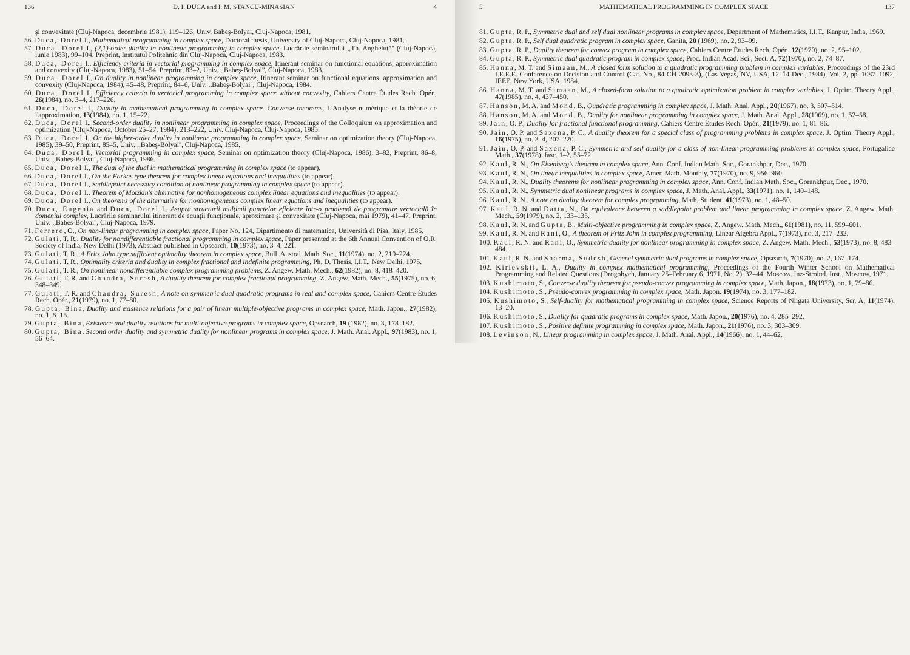136 D. I. DUCA and I. M. STANCU-MINASIAN 4
şi convexitate (Cluj-Napoca, decembrie 1981), 119–126, Univ. Babeş-Bolyai, Cluj-Napoca, 1981.
56. Duca, Dorel I., Mathematical programming in complex space, Doctoral thesis, University of Cluj-Napoca, Cluj-Napoca, 1981.
57. Duca, Dorel I., (2,1)-order duality in nonlinear programming in complex space, Lucrările seminarului ,,Th. Angheluţă'' (Cluj-Napoca, iunie 1983), 99–104, Preprint, Institutul Politehnic din Cluj-Napoca, Cluj-Napoca, 1983.
58. Duca, Dorel I., Efficiency criteria in vectorial programming in complex space, Itinerant seminar on functional equations, approximation and convexity (Cluj-Napoca, 1983), 51–54, Preprint, 83–2, Univ. ,,Babeş-Bolyai'', Cluj-Napoca, 1983.
59. Duca, Dorel I., On duality in nonlinear programming in complex space, Itinerant seminar on functional equations, approximation and convexity (Cluj-Napoca, 1984), 45–48, Preprint, 84–6, Univ. ,,Babeş-Bolyai'', Cluj-Napoca, 1984.
60. Duca, Dorel I., Efficiency criteria in vectorial programming in complex space without convexity, Cahiers Centre Études Rech. Opér., 26(1984), no. 3–4, 217–226.
61. Duca, Dorel I., Duality in mathematical programming in complex space. Converse theorems, L'Analyse numérique et la théorie de l'approximation, 13(1984), no. 1, 15–22.
62. Duca, Dorel I., Second-order duality in nonlinear programming in complex space, Proceedings of the Colloquium on approximation and optimization (Cluj-Napoca, October 25–27, 1984), 213–222, Univ. Cluj-Napoca, Cluj-Napoca, 1985.
63. Duca, Dorel I., On the higher-order duality in nonlinear programming in complex space, Seminar on optimization theory (Cluj-Napoca, 1985), 39–50, Preprint, 85–5, Univ. ,,Babeş-Bolyai'', Cluj-Napoca, 1985.
64. Duca, Dorel I., Vectorial programming in complex space, Seminar on optimization theory (Cluj-Napoca, 1986), 3–82, Preprint, 86–8, Univ. ,,Babeş-Bolyai'', Cluj-Napoca, 1986.
65. Duca, Dorel I., The dual of the dual in mathematical programming in complex space (to appear).
66. Duca, Dorel I., On the Farkas type theorem for complex linear equations and inequalities (to appear).
67. Duca, Dorel I., Saddlepoint necessary condition of nonlinear programming in complex space (to appear).
68. Duca, Dorel I., Theorem of Motzkin's alternative for nonhomogeneous complex linear equations and inequalities (to appear).
69. Duca, Dorel I., On theorems of the alternative for nonhomogeneous complex linear equations and inequalities (to appear).
70. Duca, Eugenia and Duca, Dorel I., Asupra structurii mulţimii punctelor eficiente într-o problemă de programare vectorială în domeniul complex, Lucrările seminarului itinerant de ecuaţii funcţionale, aproximare şi convexitate (Cluj-Napoca, mai 1979), 41–47, Preprint, Univ. ,,Babeş-Bolyai'', Cluj-Napoca, 1979.
71. Ferrero, O., On non-linear programming in complex space, Paper No. 124, Dipartimento di matematica, Università di Pisa, Italy, 1985.
72. Gulati, T. R., Duality for nondifferentiable fractional programming in complex space, Paper presented at the 6th Annual Convention of O.R. Society of India, New Delhi (1973), Abstract published in Opsearch, 10(1973), no. 3–4, 221.
73. Gulati, T. R., A Fritz John type sufficient optimality theorem in complex space, Bull. Austral. Math. Soc., 11(1974), no. 2, 219–224.
74. Gulati, T. R., Optimality criteria and duality in complex fractional and indefinite programming, Ph. D. Thesis, I.I.T., New Delhi, 1975.
75. Gulati, T. R., On nonlinear nondifferentiable complex programming problems, Z. Angew. Math. Mech., 62(1982), no. 8, 418–420.
76. Gulati, T. R. and Chandra, Suresh, A duality theorem for complex fractional programming, Z. Angew. Math. Mech., 55(1975), no. 6, 348–349.
77. Gulati, T. R. and Chandra, Suresh, A note on symmetric dual quadratic programs in real and complex space, Cahiers Centre Études Rech. Opér., 21(1979), no. 1, 77–80.
78. Gupta, Bina, Duality and existence relations for a pair of linear multiple-objective programs in complex space, Math. Japon., 27(1982), no. 1, 5–15.
79. Gupta, Bina, Existence and duality relations for multi-objective programs in complex space, Opsearch, 19 (1982), no. 3, 178–182.
80. Gupta, Bina, Second order duality and symmetric duality for nonlinear programs in complex space, J. Math. Anal. Appl., 97(1983), no. 1, 56–64.
5 MATHEMATICAL PROGRAMMING IN COMPLEX SPACE 137
81. Gupta, R. P., Symmetric dual and self dual nonlinear programs in complex space, Department of Mathematics, I.I.T., Kanpur, India, 1969.
82. Gupta, R. P., Self dual quadratic program in complex space, Ganita, 20 (1969), no. 2, 93–99.
83. Gupta, R. P., Duality theorem for convex program in complex space, Cahiers Centre Études Rech. Opér., 12(1970), no. 2, 95–102.
84. Gupta, R. P., Symmetric dual quadratic program in complex space, Proc. Indian Acad. Sci., Sect. A, 72(1970), no. 2, 74–87.
85. Hanna, M. T. and Simaan, M., A closed form solution to a quadratic programming problem in complex variables, Proceedings of the 23rd I.E.E.E. Conference on Decision and Control (Cat. No., 84 CH 2093-3), (Las Vegas, NV, USA, 12–14 Dec., 1984), Vol. 2, pp. 1087–1092, IEEE, New York, USA, 1984.
86. Hanna, M. T. and Simaan, M., A closed-form solution to a quadratic optimization problem in complex variables, J. Optim. Theory Appl., 47(1985), no. 4, 437–450.
87. Hanson, M. A. and Mond, B., Quadratic programming in complex space, J. Math. Anal. Appl., 20(1967), no. 3, 507–514.
88. Hanson, M. A. and Mond, B., Duality for nonlinear programming in complex space, J. Math. Anal. Appl., 28(1969), no. 1, 52–58.
89. Jain, O. P., Duality for fractional functional programming, Cahiers Centre Études Rech. Opér., 21(1979), no. 1, 81–86.
90. Jain, O. P. and Saxena, P. C., A duality theorem for a special class of programming problems in complex space, J. Optim. Theory Appl., 16(1975), no. 3–4, 207–220.
91. Jain, O. P. and Saxena, P. C., Symmetric and self duality for a class of non-linear programming problems in complex space, Portugaliae Math., 37(1978), fasc. 1–2, 55–72.
92. Kaul, R. N., On Eisenberg's theorem in complex space, Ann. Conf. Indian Math. Soc., Gorankhpur, Dec., 1970.
93. Kaul, R. N., On linear inequalities in complex space, Amer. Math. Monthly, 77(1970), no. 9, 956–960.
94. Kaul, R. N., Duality theorems for nonlinear programming in complex space, Ann. Conf. Indian Math. Soc., Gorankhpur, Dec., 1970.
95. Kaul, R. N., Symmetric dual nonlinear programs in complex space, J. Math. Anal. Appl., 33(1971), no. 1, 140–148.
96. Kaul, R. N., A note on duality theorem for complex programming, Math. Student, 41(1973), no. 1, 48–50.
97. Kaul, R. N. and Datta, N., On equivalence between a saddlepoint problem and linear programming in complex space, Z. Angew. Math. Mech., 59(1979), no. 2, 133–135.
98. Kaul, R. N. and Gupta, B., Multi-objective programming in complex space, Z. Angew. Math. Mech., 61(1981), no. 11, 599–601.
99. Kaul, R. N. and Rani, O., A theorem of Fritz John in complex programming, Linear Algebra Appl., 7(1973), no. 3, 217–232.
100. Kaul, R. N. and Rani, O., Symmetric-duality for nonlinear programming in complex space, Z. Angew. Math. Mech., 53(1973), no. 8, 483–484.
101. Kaul, R. N. and Sharma, Sudesh, General symmetric dual programs in complex space, Opsearch, 7(1970), no. 2, 167–174.
102. Kirievskii, L. A., Duality in complex mathematical programming, Proceedings of the Fourth Winter School on Mathematical Programming and Related Questions (Drogobych, January 25–February 6, 1971, No. 2), 32–44, Moscow. Inz-Stroitel. Inst., Moscow, 1971.
103. Kushimoto, S., Converse duality theorem for pseudo-convex programming in complex space, Math. Japon., 18(1973), no. 1, 79–86.
104. Kushimoto, S., Pseudo-convex programming in complex space, Math. Japon. 19(1974), no. 3, 177–182.
105. Kushimoto, S., Self-duality for mathematical programming in complex space, Science Reports of Niigata University, Ser. A, 11(1974), 13–20.
106. Kushimoto, S., Duality for quadratic programs in complex space, Math. Japon., 20(1976), no. 4, 285–292.
107. Kushimoto, S., Positive definite programming in complex space, Math. Japon., 21(1976), no. 3, 303–309.
108. Levinson, N., Linear programming in complex space, J. Math. Anal. Appl., 14(1966), no. 1, 44–62.